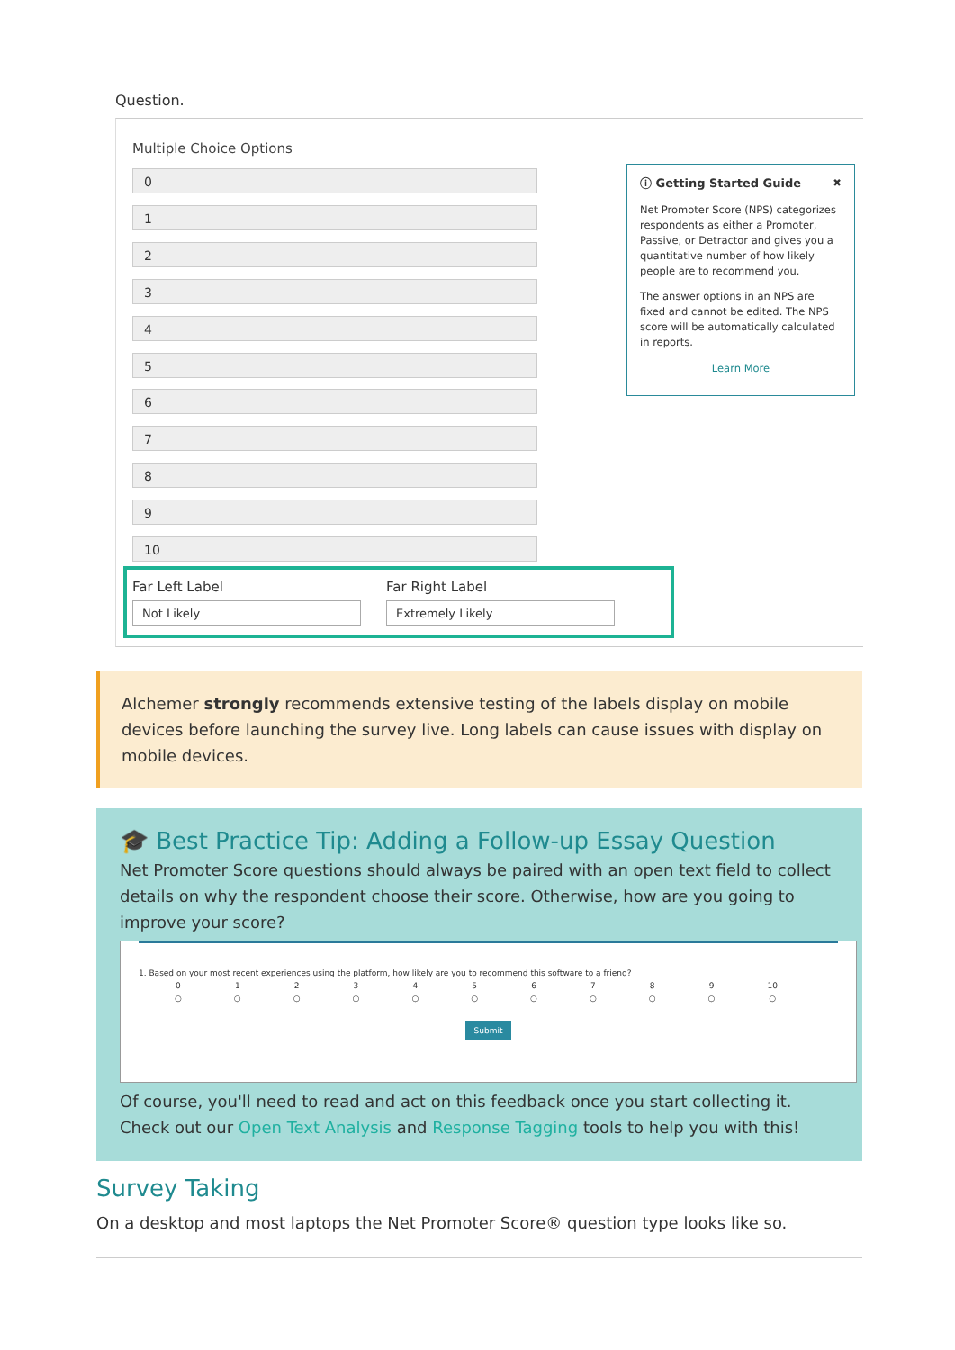Question.
Multiple Choice Options
0
1
2
3
4
5
6
7
8
9
10
ⓘ Getting Started Guide ✖
Net Promoter Score (NPS) categorizes respondents as either a Promoter, Passive, or Detractor and gives you a quantitative number of how likely people are to recommend you.
The answer options in an NPS are fixed and cannot be edited. The NPS score will be automatically calculated in reports.
Learn More
Far Left Label
Not Likely
Far Right Label
Extremely Likely
Alchemer strongly recommends extensive testing of the labels display on mobile devices before launching the survey live. Long labels can cause issues with display on mobile devices.
🎓 Best Practice Tip: Adding a Follow-up Essay Question
Net Promoter Score questions should always be paired with an open text field to collect details on why the respondent choose their score. Otherwise, how are you going to improve your score?
1. Based on your most recent experiences using the platform, how likely are you to recommend this software to a friend?
0
○ 1
○ 2
○ 3
○ 4
○ 5
○ 6
○ 7
○ 8
○ 9
○ 10
○
Submit
Of course, you'll need to read and act on this feedback once you start collecting it. Check out our Open Text Analysis and Response Tagging tools to help you with this!
Survey Taking
On a desktop and most laptops the Net Promoter Score® question type looks like so.